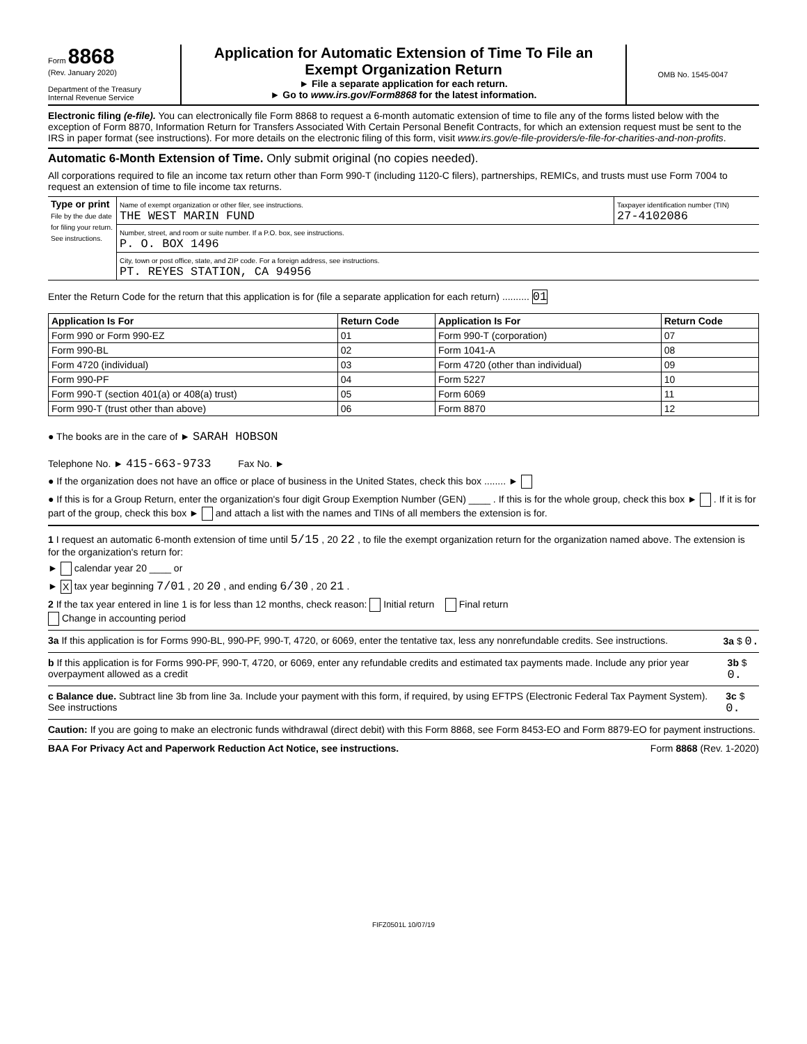Form 8868
(Rev. January 2020)
Department of the Treasury
Internal Revenue Service
Application for Automatic Extension of Time To File an
Exempt Organization Return
► File a separate application for each return.
► Go to www.irs.gov/Form8868 for the latest information.
OMB No. 1545-0047
Electronic filing (e-file). You can electronically file Form 8868 to request a 6-month automatic extension of time to file any of the forms listed below with the exception of Form 8870, Information Return for Transfers Associated With Certain Personal Benefit Contracts, for which an extension request must be sent to the IRS in paper format (see instructions). For more details on the electronic filing of this form, visit www.irs.gov/e-file-providers/e-file-for-charities-and-non-profits.
Automatic 6-Month Extension of Time. Only submit original (no copies needed).
All corporations required to file an income tax return other than Form 990-T (including 1120-C filers), partnerships, REMICs, and trusts must use Form 7004 to request an extension of time to file income tax returns.
| Type or print File by the due date for filing your return. See instructions. | Name of exempt organization or other filer, see instructions. THE WEST MARIN FUND | Taxpayer identification number (TIN) 27-4102086 |
| | Number, street, and room or suite number. If a P.O. box, see instructions. P. O. BOX 1496 | |
| | City, town or post office, state, and ZIP code. For a foreign address, see instructions. PT. REYES STATION, CA 94956 | |
Enter the Return Code for the return that this application is for (file a separate application for each return) .......... 01
| Application Is For | Return Code | Application Is For | Return Code |
| --- | --- | --- | --- |
| Form 990 or Form 990-EZ | 01 | Form 990-T (corporation) | 07 |
| Form 990-BL | 02 | Form 1041-A | 08 |
| Form 4720 (individual) | 03 | Form 4720 (other than individual) | 09 |
| Form 990-PF | 04 | Form 5227 | 10 |
| Form 990-T (section 401(a) or 408(a) trust) | 05 | Form 6069 | 11 |
| Form 990-T (trust other than above) | 06 | Form 8870 | 12 |
● The books are in the care of ► SARAH HOBSON
Telephone No. ► 415-663-9733 Fax No. ►
● If the organization does not have an office or place of business in the United States, check this box ........ ►
● If this is for a Group Return, enter the organization's four digit Group Exemption Number (GEN) ____ . If this is for the whole group, check this box ► . If it is for part of the group, check this box ► and attach a list with the names and TINs of all members the extension is for.
1 I request an automatic 6-month extension of time until 5/15 , 20 22 , to file the exempt organization return for the organization named above. The extension is for the organization's return for:
► calendar year 20 ____ or
► X tax year beginning 7/01 , 20 20 , and ending 6/30 , 20 21 .
2 If the tax year entered in line 1 is for less than 12 months, check reason: Initial return Final return
Change in accounting period
3a If this application is for Forms 990-BL, 990-PF, 990-T, 4720, or 6069, enter the tentative tax, less any nonrefundable credits. See instructions. 3a $ 0.
b If this application is for Forms 990-PF, 990-T, 4720, or 6069, enter any refundable credits and estimated tax payments made. Include any prior year overpayment allowed as a credit 3b $ 0.
c Balance due. Subtract line 3b from line 3a. Include your payment with this form, if required, by using EFTPS (Electronic Federal Tax Payment System). See instructions 3c $ 0.
Caution: If you are going to make an electronic funds withdrawal (direct debit) with this Form 8868, see Form 8453-EO and Form 8879-EO for payment instructions.
BAA For Privacy Act and Paperwork Reduction Act Notice, see instructions. Form 8868 (Rev. 1-2020)
FIFZ0501L 10/07/19